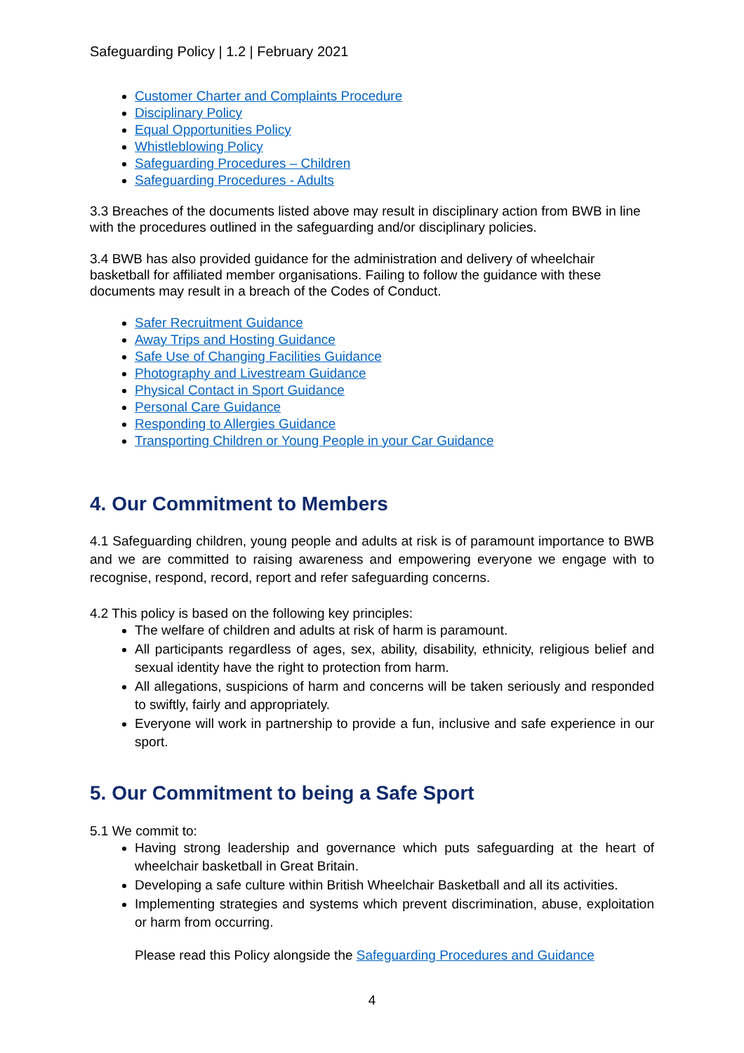Safeguarding Policy | 1.2 | February 2021
Customer Charter and Complaints Procedure
Disciplinary Policy
Equal Opportunities Policy
Whistleblowing Policy
Safeguarding Procedures – Children
Safeguarding Procedures - Adults
3.3 Breaches of the documents listed above may result in disciplinary action from BWB in line with the procedures outlined in the safeguarding and/or disciplinary policies.
3.4 BWB has also provided guidance for the administration and delivery of wheelchair basketball for affiliated member organisations. Failing to follow the guidance with these documents may result in a breach of the Codes of Conduct.
Safer Recruitment Guidance
Away Trips and Hosting Guidance
Safe Use of Changing Facilities Guidance
Photography and Livestream Guidance
Physical Contact in Sport Guidance
Personal Care Guidance
Responding to Allergies Guidance
Transporting Children or Young People in your Car Guidance
4. Our Commitment to Members
4.1 Safeguarding children, young people and adults at risk is of paramount importance to BWB and we are committed to raising awareness and empowering everyone we engage with to recognise, respond, record, report and refer safeguarding concerns.
4.2 This policy is based on the following key principles:
The welfare of children and adults at risk of harm is paramount.
All participants regardless of ages, sex, ability, disability, ethnicity, religious belief and sexual identity have the right to protection from harm.
All allegations, suspicions of harm and concerns will be taken seriously and responded to swiftly, fairly and appropriately.
Everyone will work in partnership to provide a fun, inclusive and safe experience in our sport.
5. Our Commitment to being a Safe Sport
5.1 We commit to:
Having strong leadership and governance which puts safeguarding at the heart of wheelchair basketball in Great Britain.
Developing a safe culture within British Wheelchair Basketball and all its activities.
Implementing strategies and systems which prevent discrimination, abuse, exploitation or harm from occurring.
Please read this Policy alongside the Safeguarding Procedures and Guidance
4